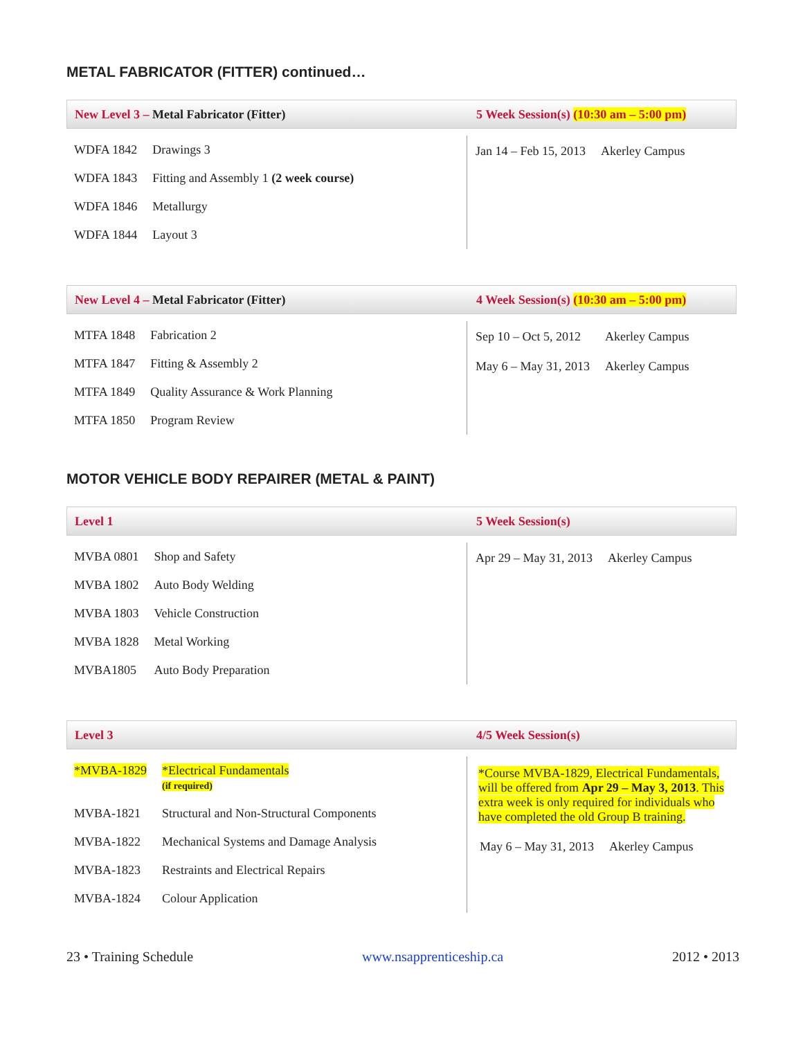METAL FABRICATOR (FITTER) continued…
New Level 3 – Metal Fabricator (Fitter)
5 Week Session(s) (10:30 am – 5:00 pm)
| WDFA 1842 | Drawings 3 |
| WDFA 1843 | Fitting and Assembly 1 (2 week course) |
| WDFA 1846 | Metallurgy |
| WDFA 1844 | Layout 3 |
| Jan 14 – Feb 15, 2013 | Akerley Campus |
New Level 4 – Metal Fabricator (Fitter)
4 Week Session(s) (10:30 am – 5:00 pm)
| MTFA 1848 | Fabrication 2 |
| MTFA 1847 | Fitting & Assembly 2 |
| MTFA 1849 | Quality Assurance & Work Planning |
| MTFA 1850 | Program Review |
| Sep 10 – Oct 5, 2012 | Akerley Campus |
| May 6 – May 31, 2013 | Akerley Campus |
MOTOR VEHICLE BODY REPAIRER (METAL & PAINT)
Level 1 5 Week Session(s)
| MVBA 0801 | Shop and Safety |
| MVBA 1802 | Auto Body Welding |
| MVBA 1803 | Vehicle Construction |
| MVBA 1828 | Metal Working |
| MVBA1805 | Auto Body Preparation |
| Apr 29 – May 31, 2013 | Akerley Campus |
Level 3 4/5 Week Session(s)
| *MVBA-1829 | *Electrical Fundamentals (if required) |
| MVBA-1821 | Structural and Non-Structural Components |
| MVBA-1822 | Mechanical Systems and Damage Analysis |
| MVBA-1823 | Restraints and Electrical Repairs |
| MVBA-1824 | Colour Application |
*Course MVBA-1829, Electrical Fundamentals, will be offered from Apr 29 – May 3, 2013. This extra week is only required for individuals who have completed the old Group B training.
| May 6 – May 31, 2013 | Akerley Campus |
23 • Training Schedule www.nsapprenticeship.ca 2012 • 2013